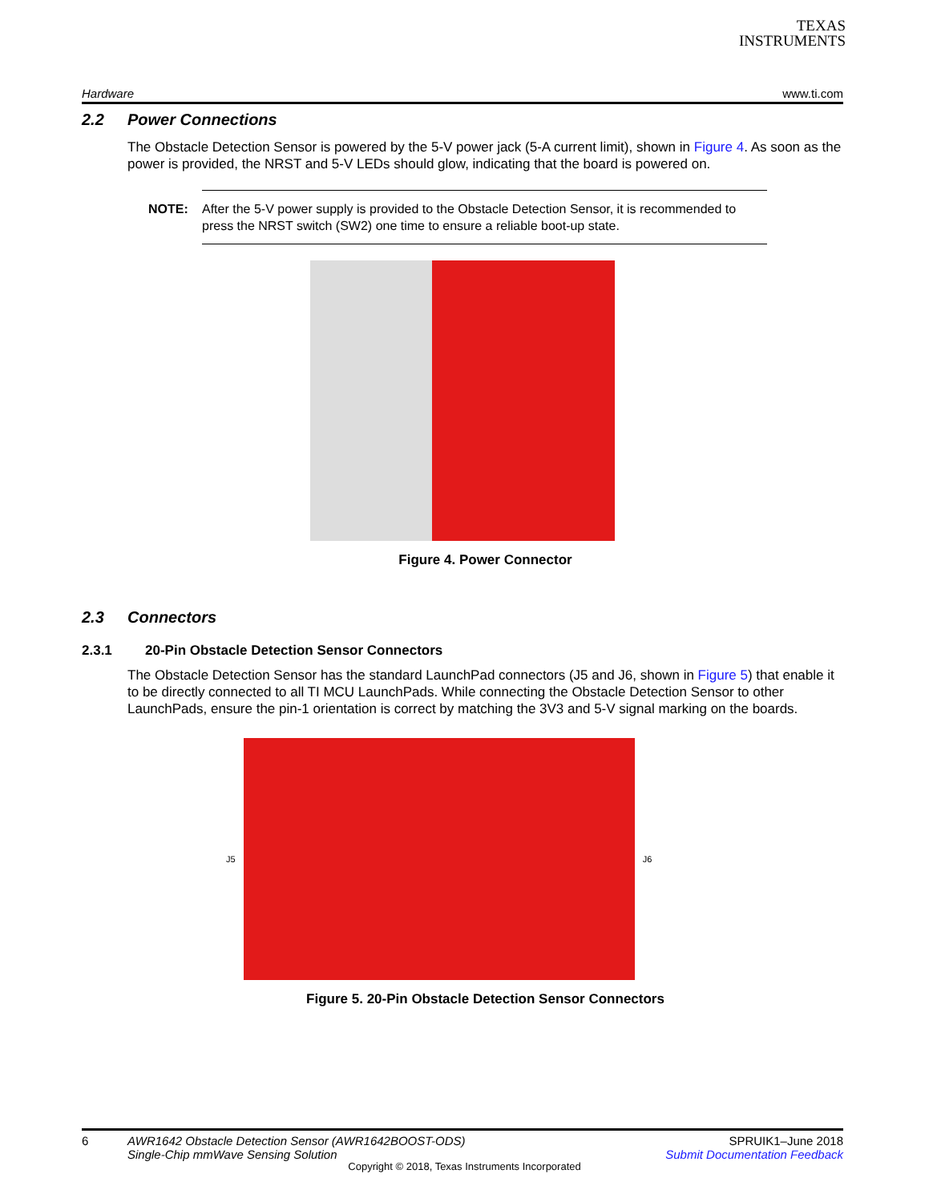TEXAS
INSTRUMENTS
Hardware www.ti.com
2.2 Power Connections
The Obstacle Detection Sensor is powered by the 5-V power jack (5-A current limit), shown in Figure 4. As soon as the power is provided, the NRST and 5-V LEDs should glow, indicating that the board is powered on.
NOTE: After the 5-V power supply is provided to the Obstacle Detection Sensor, it is recommended to press the NRST switch (SW2) one time to ensure a reliable boot-up state.
Figure 4. Power Connector
2.3 Connectors
2.3.1 20-Pin Obstacle Detection Sensor Connectors
The Obstacle Detection Sensor has the standard LaunchPad connectors (J5 and J6, shown in Figure 5) that enable it to be directly connected to all TI MCU LaunchPads. While connecting the Obstacle Detection Sensor to other LaunchPads, ensure the pin-1 orientation is correct by matching the 3V3 and 5-V signal marking on the boards.
J5 J6
Figure 5. 20-Pin Obstacle Detection Sensor Connectors
6 AWR1642 Obstacle Detection Sensor (AWR1642BOOST-ODS) Single-Chip mmWave Sensing Solution
SPRUIK1–June 2018
Submit Documentation Feedback
Copyright © 2018, Texas Instruments Incorporated